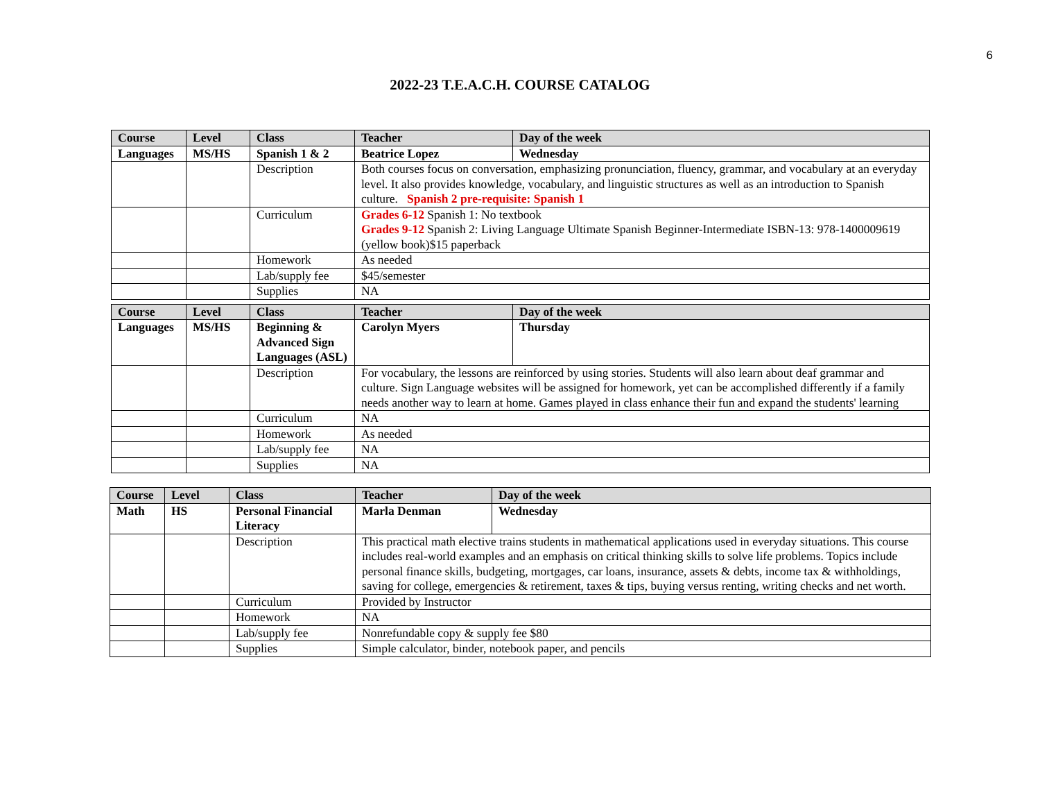6
2022-23 T.E.A.C.H. COURSE CATALOG
| Course | Level | Class | Teacher | Day of the week |
| --- | --- | --- | --- | --- |
| Languages | MS/HS | Spanish 1 & 2 | Beatrice Lopez | Wednesday |
| | | Description | Both courses focus on conversation, emphasizing pronunciation, fluency, grammar, and vocabulary at an everyday level. It also provides knowledge, vocabulary, and linguistic structures as well as an introduction to Spanish culture. Spanish 2 pre-requisite: Spanish 1 | |
| | | Curriculum | Grades 6-12 Spanish 1: No textbook Grades 9-12 Spanish 2: Living Language Ultimate Spanish Beginner-Intermediate ISBN-13: 978-1400009619 (yellow book)$15 paperback | |
| | | Homework | As needed | |
| | | Lab/supply fee | $45/semester | |
| | | Supplies | NA | |
| Course | Level | Class | Teacher | Day of the week |
| --- | --- | --- | --- | --- |
| Languages | MS/HS | Beginning & Advanced Sign Languages (ASL) | Carolyn Myers | Thursday |
| | | Description | For vocabulary, the lessons are reinforced by using stories. Students will also learn about deaf grammar and culture. Sign Language websites will be assigned for homework, yet can be accomplished differently if a family needs another way to learn at home. Games played in class enhance their fun and expand the students' learning | |
| | | Curriculum | NA | |
| | | Homework | As needed | |
| | | Lab/supply fee | NA | |
| | | Supplies | NA | |
| Course | Level | Class | Teacher | Day of the week |
| --- | --- | --- | --- | --- |
| Math | HS | Personal Financial Literacy | Marla Denman | Wednesday |
| | | Description | This practical math elective trains students in mathematical applications used in everyday situations. This course includes real-world examples and an emphasis on critical thinking skills to solve life problems. Topics include personal finance skills, budgeting, mortgages, car loans, insurance, assets & debts, income tax & withholdings, saving for college, emergencies & retirement, taxes & tips, buying versus renting, writing checks and net worth. | |
| | | Curriculum | Provided by Instructor | |
| | | Homework | NA | |
| | | Lab/supply fee | Nonrefundable copy & supply fee $80 | |
| | | Supplies | Simple calculator, binder, notebook paper, and pencils | |